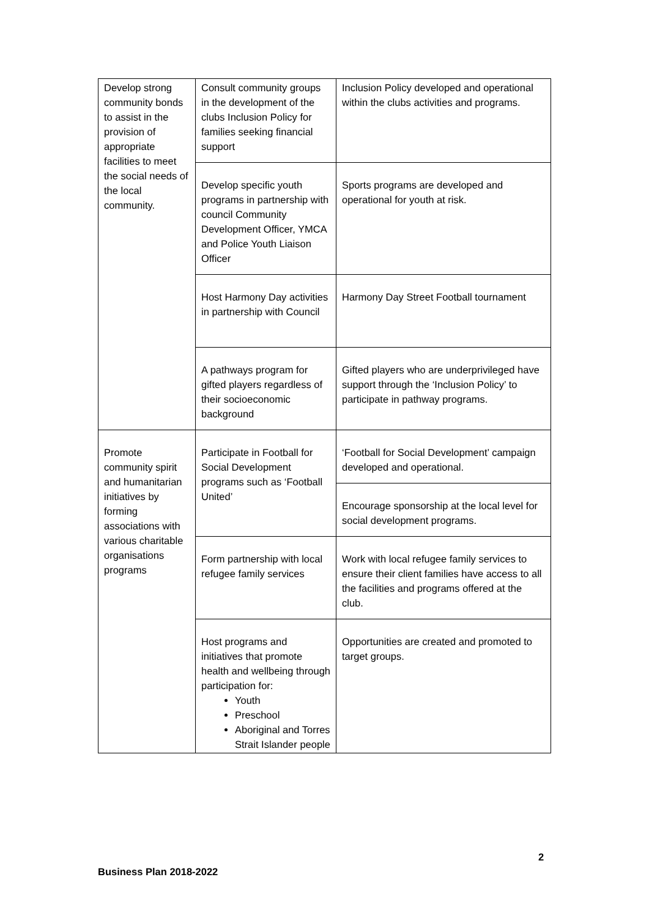| Develop strong community bonds to assist in the provision of appropriate facilities to meet the social needs of the local community. | Consult community groups in the development of the clubs Inclusion Policy for families seeking financial support | Inclusion Policy developed and operational within the clubs activities and programs. |
| | Develop specific youth programs in partnership with council Community Development Officer, YMCA and Police Youth Liaison Officer | Sports programs are developed and operational for youth at risk. |
| | Host Harmony Day activities in partnership with Council | Harmony Day Street Football tournament |
| | A pathways program for gifted players regardless of their socioeconomic background | Gifted players who are underprivileged have support through the ‘Inclusion Policy’ to participate in pathway programs. |
| Promote community spirit and humanitarian initiatives by forming associations with various charitable organisations programs | Participate in Football for Social Development programs such as ‘Football United’ | ‘Football for Social Development’ campaign developed and operational. |
| | | Encourage sponsorship at the local level for social development programs. |
| | Form partnership with local refugee family services | Work with local refugee family services to ensure their client families have access to all the facilities and programs offered at the club. |
| | Host programs and initiatives that promote health and wellbeing through participation for: Youth Preschool Aboriginal and Torres Strait Islander people | Opportunities are created and promoted to target groups. |
2
Business Plan 2018-2022